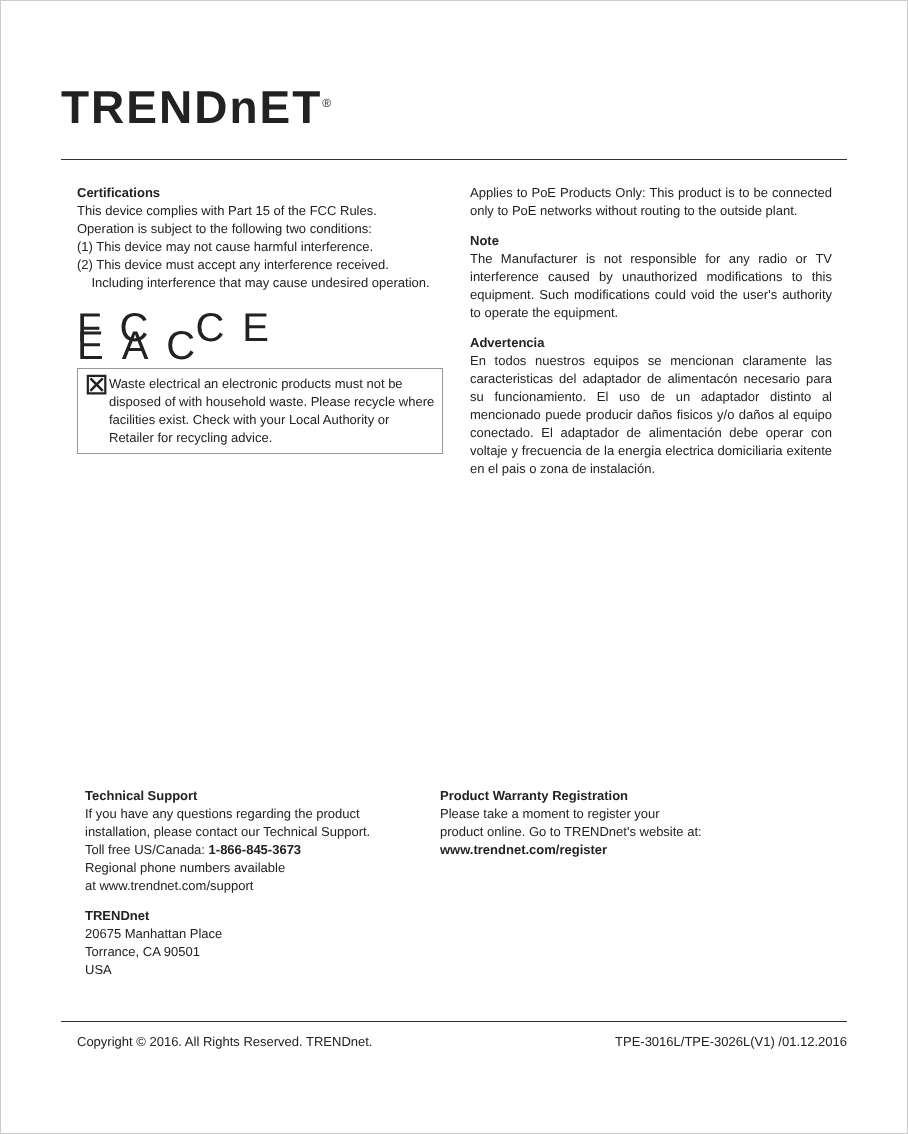TRENDnET<sup>®</sup>
Certifications
This device complies with Part 15 of the FCC Rules.
Operation is subject to the following two conditions:
(1) This device may not cause harmful interference.
(2) This device must accept any interference received.
Including interference that may cause undesired operation.
FC CE EAC
⊠
Waste electrical an electronic products must not be disposed of with household waste. Please recycle where facilities exist. Check with your Local Authority or Retailer for recycling advice.
Applies to PoE Products Only: This product is to be connected only to PoE networks without routing to the outside plant.
Note
The Manufacturer is not responsible for any radio or TV interference caused by unauthorized modifications to this equipment. Such modifications could void the user's authority to operate the equipment.
Advertencia
En todos nuestros equipos se mencionan claramente las caracteristicas del adaptador de alimentacón necesario para su funcionamiento. El uso de un adaptador distinto al mencionado puede producir daños fisicos y/o daños al equipo conectado. El adaptador de alimentación debe operar con voltaje y frecuencia de la energia electrica domiciliaria exitente en el pais o zona de instalación.
Technical Support
If you have any questions regarding the product installation, please contact our Technical Support.
Toll free US/Canada: 1-866-845-3673
Regional phone numbers available
at www.trendnet.com/support
TRENDnet
20675 Manhattan Place
Torrance, CA 90501
USA
Product Warranty Registration
Please take a moment to register your
product online. Go to TRENDnet's website at:
www.trendnet.com/register
Copyright © 2016. All Rights Reserved. TRENDnet.
TPE-3016L/TPE-3026L(V1) /01.12.2016